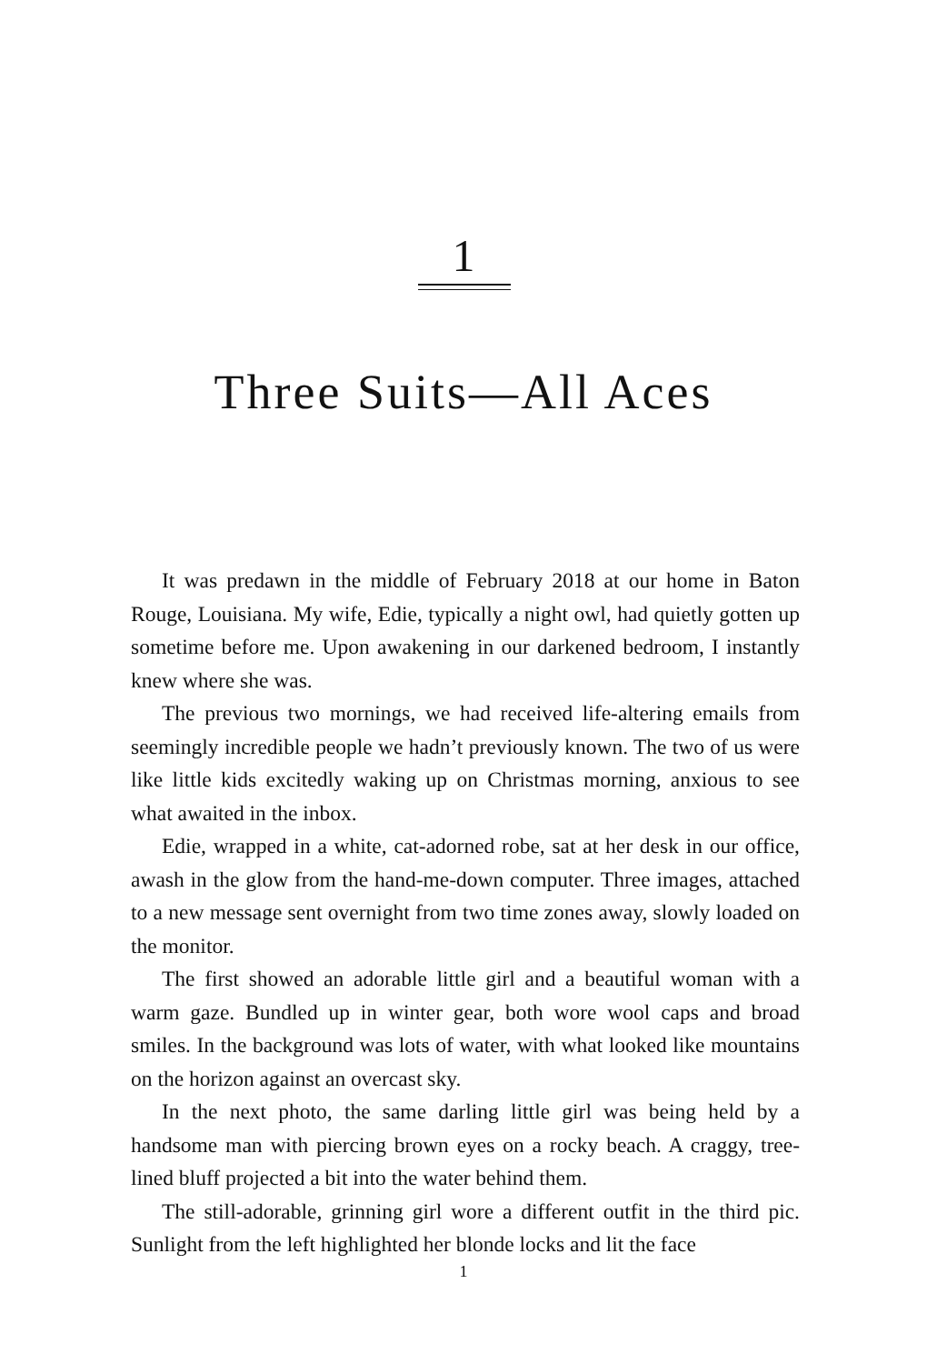1
Three Suits—All Aces
It was predawn in the middle of February 2018 at our home in Baton Rouge, Louisiana. My wife, Edie, typically a night owl, had quietly gotten up sometime before me. Upon awakening in our darkened bedroom, I instantly knew where she was.
The previous two mornings, we had received life-altering emails from seemingly incredible people we hadn’t previously known. The two of us were like little kids excitedly waking up on Christmas morning, anxious to see what awaited in the inbox.
Edie, wrapped in a white, cat-adorned robe, sat at her desk in our office, awash in the glow from the hand-me-down computer. Three images, attached to a new message sent overnight from two time zones away, slowly loaded on the monitor.
The first showed an adorable little girl and a beautiful woman with a warm gaze. Bundled up in winter gear, both wore wool caps and broad smiles. In the background was lots of water, with what looked like mountains on the horizon against an overcast sky.
In the next photo, the same darling little girl was being held by a handsome man with piercing brown eyes on a rocky beach. A craggy, tree-lined bluff projected a bit into the water behind them.
The still-adorable, grinning girl wore a different outfit in the third pic. Sunlight from the left highlighted her blonde locks and lit the face
1